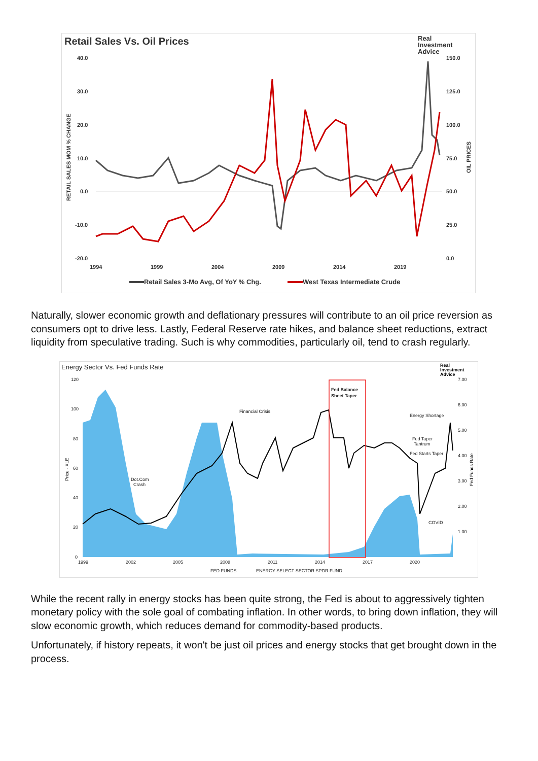Retail Sales Vs. Oil Prices
Real
Investment
Advice
40.0
30.0
20.0
10.0
0.0
-10.0
-20.0
150.0
125.0
100.0
75.0
50.0
25.0
0.0
1994
1999
2004
2009
2014
2019
Retail Sales 3-Mo Avg, Of YoY % Chg.
West Texas Intermediate Crude
RETAIL SALES MOM % CHANGE
OIL PRICES
Naturally, slower economic growth and deflationary pressures will contribute to an oil price reversion as consumers opt to drive less. Lastly, Federal Reserve rate hikes, and balance sheet reductions, extract liquidity from speculative trading. Such is why commodities, particularly oil, tend to crash regularly.
Energy Sector Vs. Fed Funds Rate
Real
Investment
Advice
Fed Balance
Sheet Taper
Financial Crisis
Dot.Com
Crash
Energy Shortage
Fed Taper
Tantrum
Fed Starts Taper
COVID
120
100
80
60
40
20
0
7.00
6.00
5.00
4.00
3.00
2.00
1.00
1999
2002
2005
2008
2011
2014
2017
2020
FED FUNDS
ENERGY SELECT SECTOR SPDR FUND
Price - XLE
Fed Funds Rate
While the recent rally in energy stocks has been quite strong, the Fed is about to aggressively tighten monetary policy with the sole goal of combating inflation. In other words, to bring down inflation, they will slow economic growth, which reduces demand for commodity-based products.
Unfortunately, if history repeats, it won't be just oil prices and energy stocks that get brought down in the process.